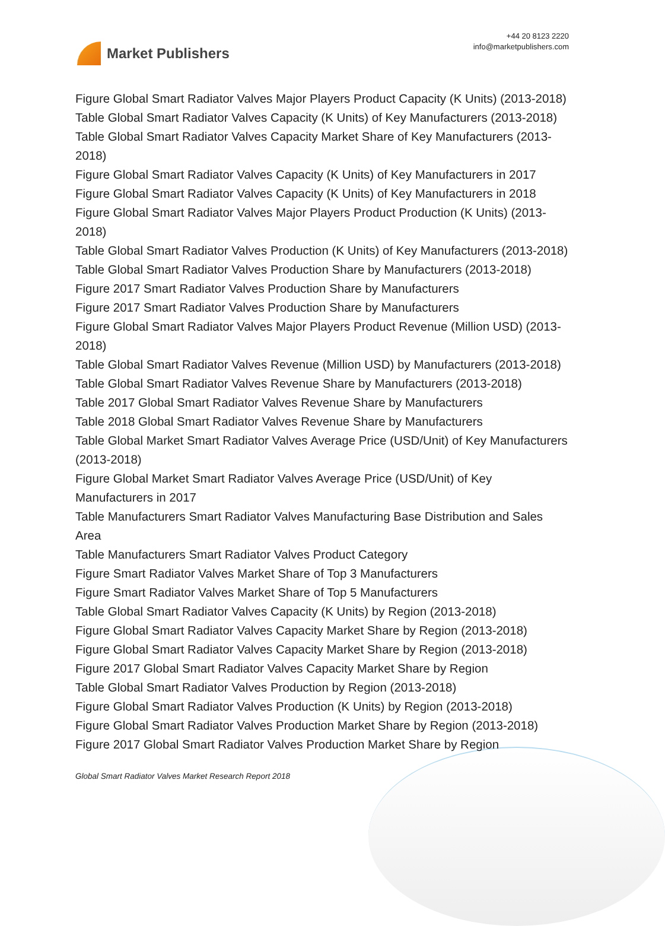Market Publishers
+44 20 8123 2220
info@marketpublishers.com
Figure Global Smart Radiator Valves Major Players Product Capacity (K Units) (2013-2018)
Table Global Smart Radiator Valves Capacity (K Units) of Key Manufacturers (2013-2018)
Table Global Smart Radiator Valves Capacity Market Share of Key Manufacturers (2013-2018)
Figure Global Smart Radiator Valves Capacity (K Units) of Key Manufacturers in 2017
Figure Global Smart Radiator Valves Capacity (K Units) of Key Manufacturers in 2018
Figure Global Smart Radiator Valves Major Players Product Production (K Units) (2013-2018)
Table Global Smart Radiator Valves Production (K Units) of Key Manufacturers (2013-2018)
Table Global Smart Radiator Valves Production Share by Manufacturers (2013-2018)
Figure 2017 Smart Radiator Valves Production Share by Manufacturers
Figure 2017 Smart Radiator Valves Production Share by Manufacturers
Figure Global Smart Radiator Valves Major Players Product Revenue (Million USD) (2013-2018)
Table Global Smart Radiator Valves Revenue (Million USD) by Manufacturers (2013-2018)
Table Global Smart Radiator Valves Revenue Share by Manufacturers (2013-2018)
Table 2017 Global Smart Radiator Valves Revenue Share by Manufacturers
Table 2018 Global Smart Radiator Valves Revenue Share by Manufacturers
Table Global Market Smart Radiator Valves Average Price (USD/Unit) of Key Manufacturers (2013-2018)
Figure Global Market Smart Radiator Valves Average Price (USD/Unit) of Key Manufacturers in 2017
Table Manufacturers Smart Radiator Valves Manufacturing Base Distribution and Sales Area
Table Manufacturers Smart Radiator Valves Product Category
Figure Smart Radiator Valves Market Share of Top 3 Manufacturers
Figure Smart Radiator Valves Market Share of Top 5 Manufacturers
Table Global Smart Radiator Valves Capacity (K Units) by Region (2013-2018)
Figure Global Smart Radiator Valves Capacity Market Share by Region (2013-2018)
Figure Global Smart Radiator Valves Capacity Market Share by Region (2013-2018)
Figure 2017 Global Smart Radiator Valves Capacity Market Share by Region
Table Global Smart Radiator Valves Production by Region (2013-2018)
Figure Global Smart Radiator Valves Production (K Units) by Region (2013-2018)
Figure Global Smart Radiator Valves Production Market Share by Region (2013-2018)
Figure 2017 Global Smart Radiator Valves Production Market Share by Region
Global Smart Radiator Valves Market Research Report 2018